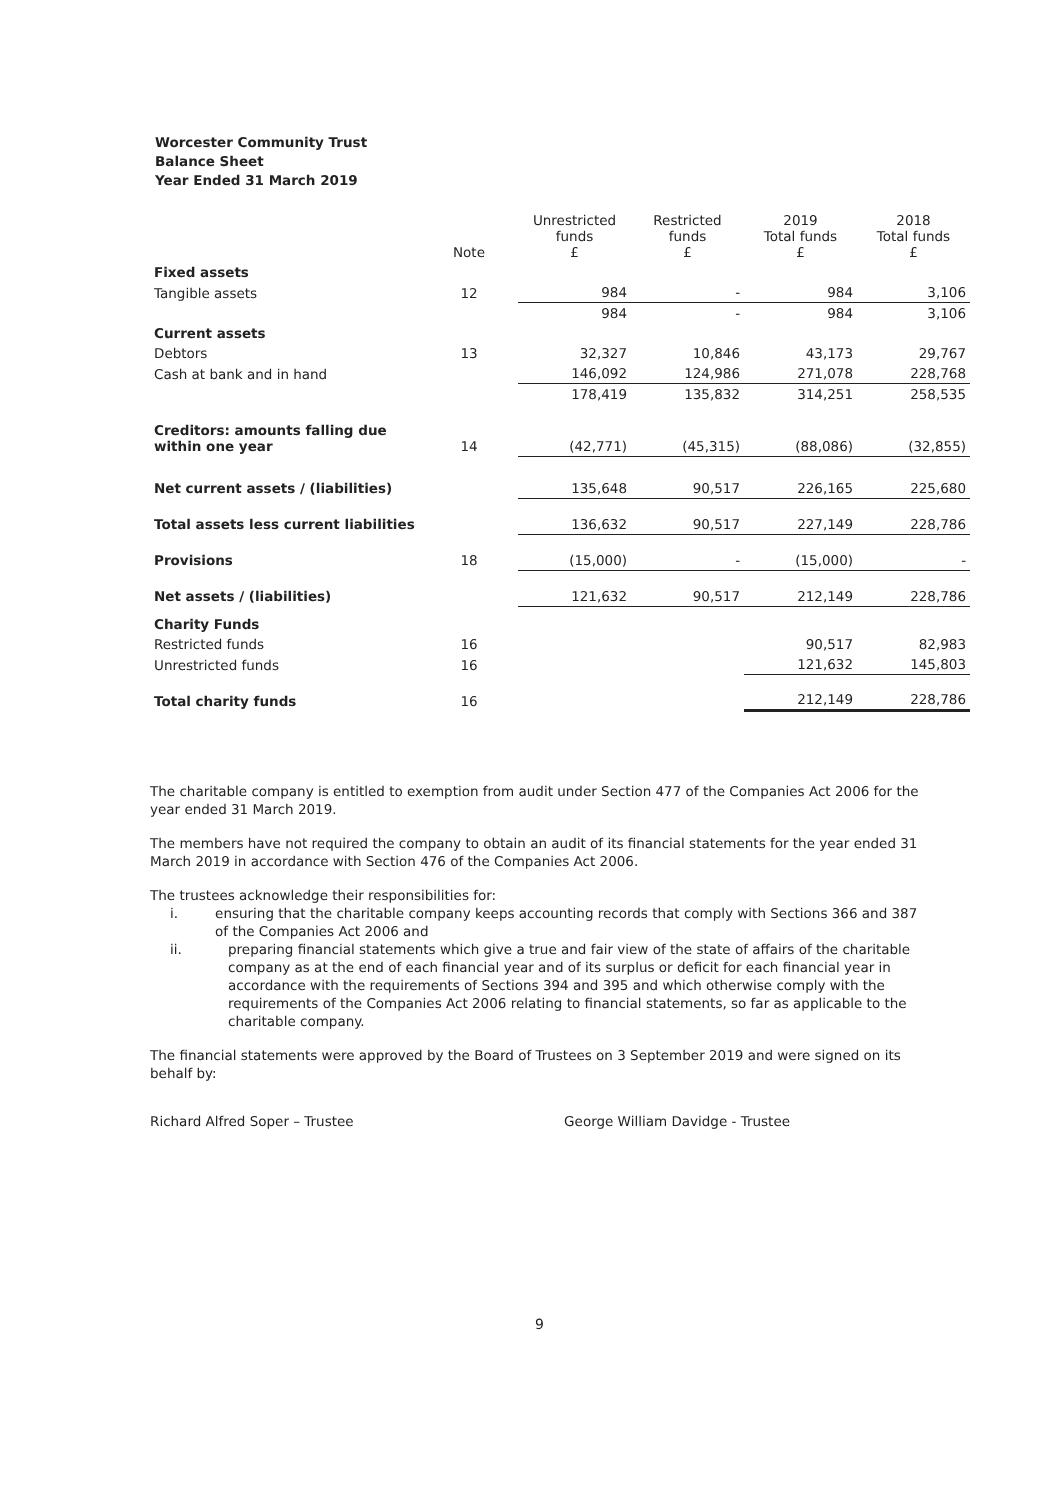Worcester Community Trust
Balance Sheet
Year Ended 31 March 2019
| | Note | Unrestricted funds £ | Restricted funds £ | 2019 Total funds £ | 2018 Total funds £ |
| --- | --- | --- | --- | --- | --- |
| Fixed assets | | | | | |
| Tangible assets | 12 | 984 | - | 984 | 3,106 |
| | | 984 | - | 984 | 3,106 |
| Current assets | | | | | |
| Debtors | 13 | 32,327 | 10,846 | 43,173 | 29,767 |
| Cash at bank and in hand | | 146,092 | 124,986 | 271,078 | 228,768 |
| | | 178,419 | 135,832 | 314,251 | 258,535 |
| Creditors: amounts falling due within one year | 14 | (42,771) | (45,315) | (88,086) | (32,855) |
| Net current assets / (liabilities) | | 135,648 | 90,517 | 226,165 | 225,680 |
| Total assets less current liabilities | | 136,632 | 90,517 | 227,149 | 228,786 |
| Provisions | 18 | (15,000) | - | (15,000) | - |
| Net assets / (liabilities) | | 121,632 | 90,517 | 212,149 | 228,786 |
| Charity Funds | | | | | |
| Restricted funds | 16 | | | 90,517 | 82,983 |
| Unrestricted funds | 16 | | | 121,632 | 145,803 |
| Total charity funds | 16 | | | 212,149 | 228,786 |
The charitable company is entitled to exemption from audit under Section 477 of the Companies Act 2006 for the year ended 31 March 2019.
The members have not required the company to obtain an audit of its financial statements for the year ended 31 March 2019 in accordance with Section 476 of the Companies Act 2006.
The trustees acknowledge their responsibilities for:
i. ensuring that the charitable company keeps accounting records that comply with Sections 366 and 387 of the Companies Act 2006 and
ii. preparing financial statements which give a true and fair view of the state of affairs of the charitable company as at the end of each financial year and of its surplus or deficit for each financial year in accordance with the requirements of Sections 394 and 395 and which otherwise comply with the requirements of the Companies Act 2006 relating to financial statements, so far as applicable to the charitable company.
The financial statements were approved by the Board of Trustees on 3 September 2019 and were signed on its behalf by:
Richard Alfred Soper – Trustee George William Davidge - Trustee
9